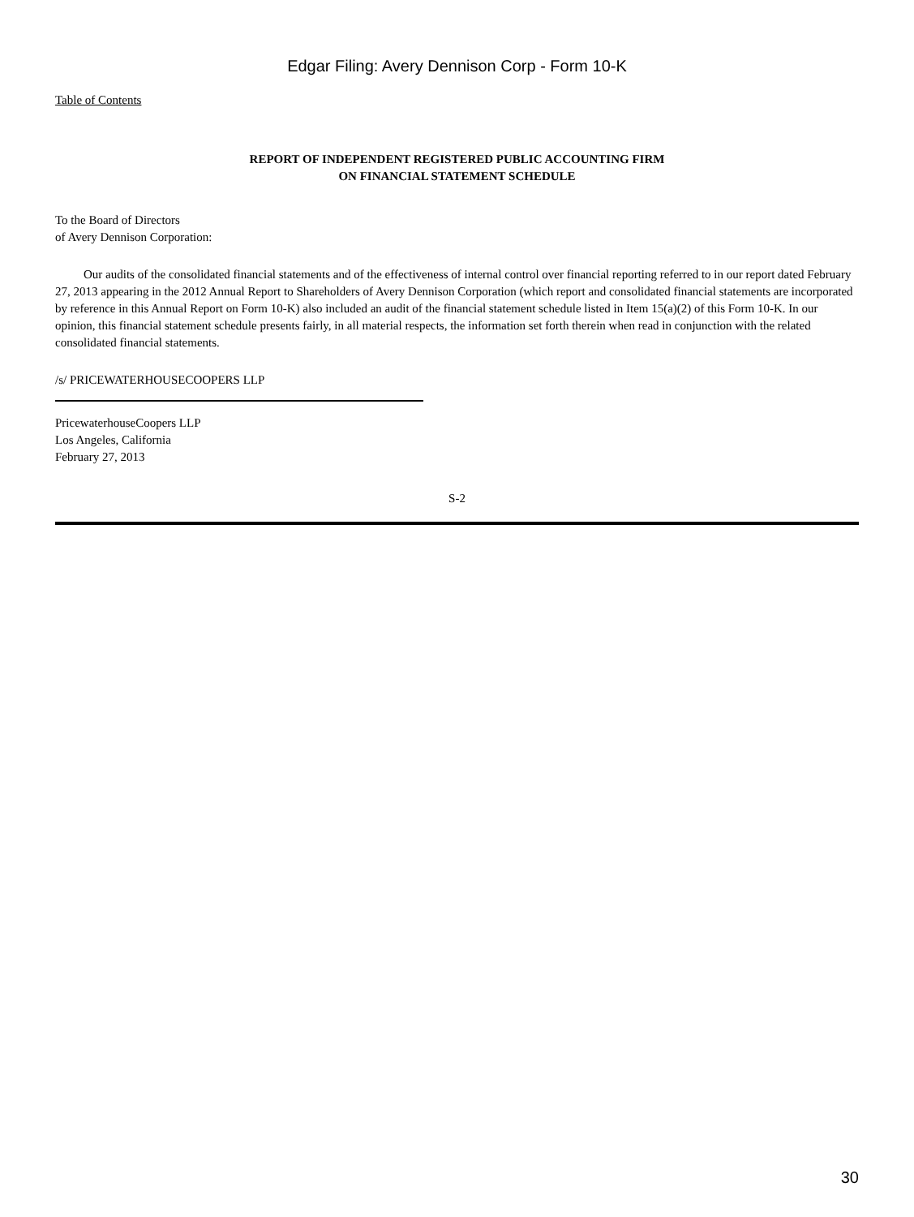Edgar Filing: Avery Dennison Corp - Form 10-K
Table of Contents
REPORT OF INDEPENDENT REGISTERED PUBLIC ACCOUNTING FIRM
ON FINANCIAL STATEMENT SCHEDULE
To the Board of Directors
of Avery Dennison Corporation:
Our audits of the consolidated financial statements and of the effectiveness of internal control over financial reporting referred to in our report dated February 27, 2013 appearing in the 2012 Annual Report to Shareholders of Avery Dennison Corporation (which report and consolidated financial statements are incorporated by reference in this Annual Report on Form 10-K) also included an audit of the financial statement schedule listed in Item 15(a)(2) of this Form 10-K. In our opinion, this financial statement schedule presents fairly, in all material respects, the information set forth therein when read in conjunction with the related consolidated financial statements.
/s/ PRICEWATERHOUSECOOPERS LLP
PricewaterhouseCoopers LLP
Los Angeles, California
February 27, 2013
S-2
30